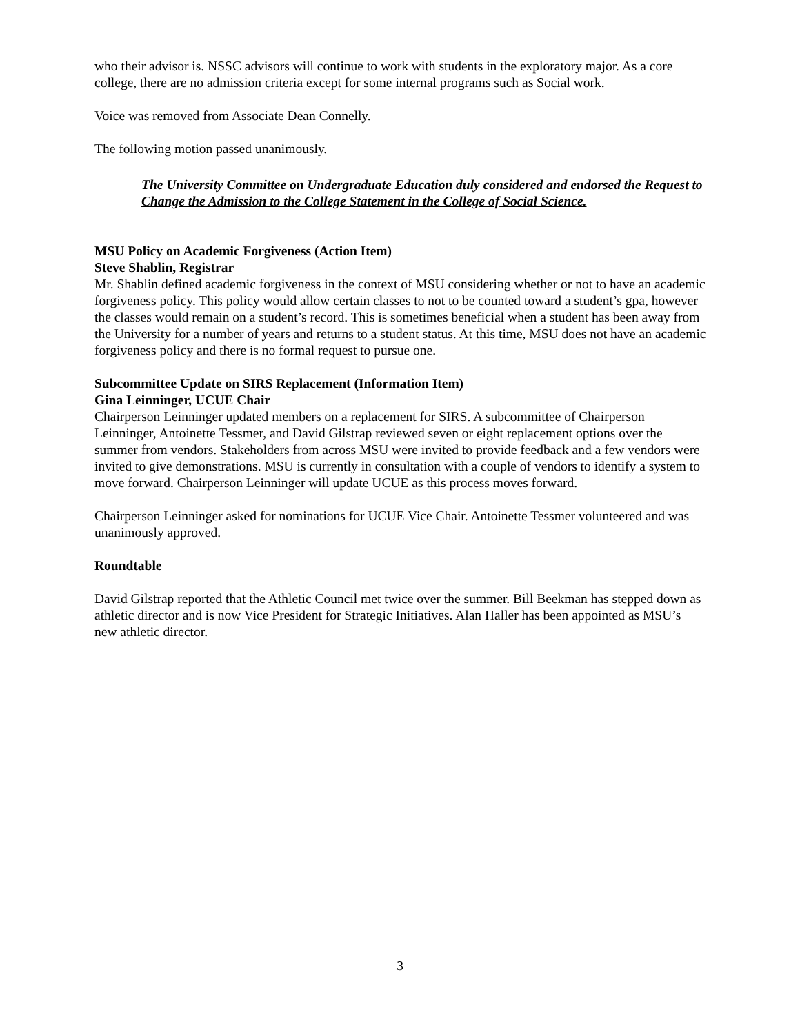who their advisor is. NSSC advisors will continue to work with students in the exploratory major. As a core college, there are no admission criteria except for some internal programs such as Social work.
Voice was removed from Associate Dean Connelly.
The following motion passed unanimously.
The University Committee on Undergraduate Education duly considered and endorsed the Request to Change the Admission to the College Statement in the College of Social Science.
MSU Policy on Academic Forgiveness (Action Item)
Steve Shablin, Registrar
Mr. Shablin defined academic forgiveness in the context of MSU considering whether or not to have an academic forgiveness policy. This policy would allow certain classes to not to be counted toward a student’s gpa, however the classes would remain on a student’s record. This is sometimes beneficial when a student has been away from the University for a number of years and returns to a student status. At this time, MSU does not have an academic forgiveness policy and there is no formal request to pursue one.
Subcommittee Update on SIRS Replacement (Information Item)
Gina Leinninger, UCUE Chair
Chairperson Leinninger updated members on a replacement for SIRS. A subcommittee of Chairperson Leinninger, Antoinette Tessmer, and David Gilstrap reviewed seven or eight replacement options over the summer from vendors. Stakeholders from across MSU were invited to provide feedback and a few vendors were invited to give demonstrations. MSU is currently in consultation with a couple of vendors to identify a system to move forward. Chairperson Leinninger will update UCUE as this process moves forward.
Chairperson Leinninger asked for nominations for UCUE Vice Chair. Antoinette Tessmer volunteered and was unanimously approved.
Roundtable
David Gilstrap reported that the Athletic Council met twice over the summer. Bill Beekman has stepped down as athletic director and is now Vice President for Strategic Initiatives. Alan Haller has been appointed as MSU’s new athletic director.
3